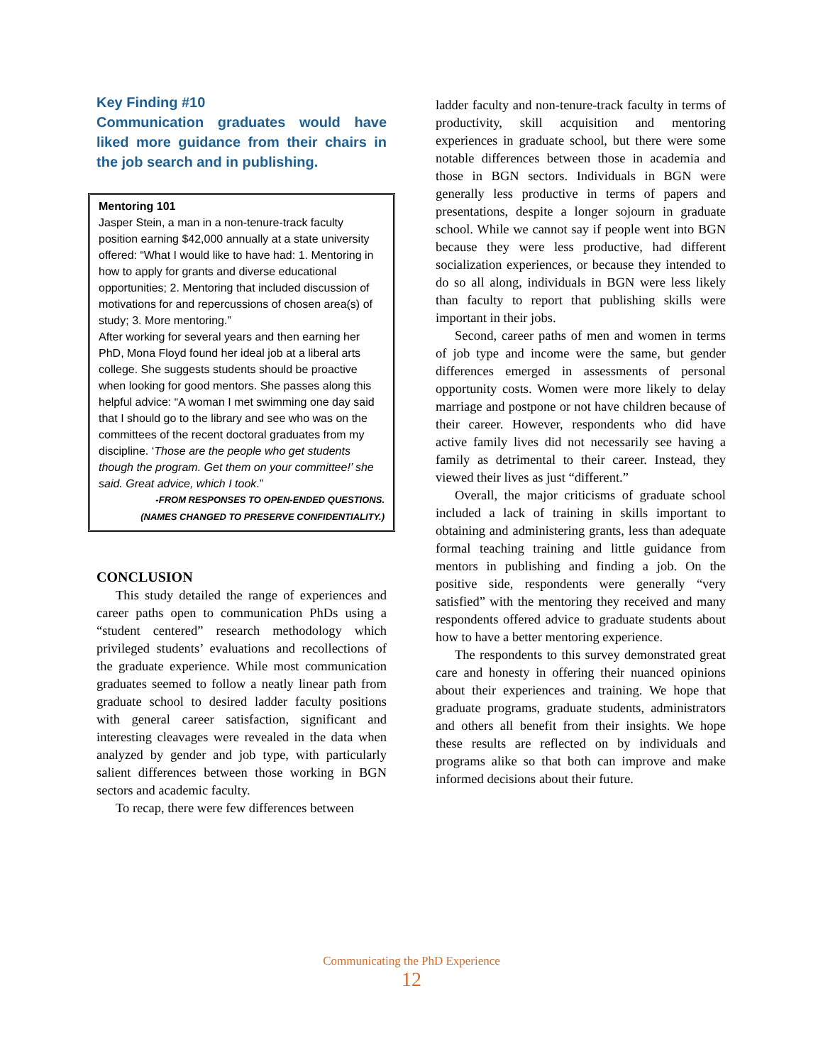Key Finding #10
Communication graduates would have liked more guidance from their chairs in the job search and in publishing.
Mentoring 101
Jasper Stein, a man in a non-tenure-track faculty position earning $42,000 annually at a state university offered: “What I would like to have had: 1. Mentoring in how to apply for grants and diverse educational opportunities; 2. Mentoring that included discussion of motivations for and repercussions of chosen area(s) of study; 3. More mentoring.”
After working for several years and then earning her PhD, Mona Floyd found her ideal job at a liberal arts college. She suggests students should be proactive when looking for good mentors. She passes along this helpful advice: “A woman I met swimming one day said that I should go to the library and see who was on the committees of the recent doctoral graduates from my discipline. ‘Those are the people who get students though the program. Get them on your committee!’ she said. Great advice, which I took.”
-FROM RESPONSES TO OPEN-ENDED QUESTIONS.
(NAMES CHANGED TO PRESERVE CONFIDENTIALITY.)
CONCLUSION
This study detailed the range of experiences and career paths open to communication PhDs using a “student centered” research methodology which privileged students’ evaluations and recollections of the graduate experience. While most communication graduates seemed to follow a neatly linear path from graduate school to desired ladder faculty positions with general career satisfaction, significant and interesting cleavages were revealed in the data when analyzed by gender and job type, with particularly salient differences between those working in BGN sectors and academic faculty.
To recap, there were few differences between
ladder faculty and non-tenure-track faculty in terms of productivity, skill acquisition and mentoring experiences in graduate school, but there were some notable differences between those in academia and those in BGN sectors. Individuals in BGN were generally less productive in terms of papers and presentations, despite a longer sojourn in graduate school. While we cannot say if people went into BGN because they were less productive, had different socialization experiences, or because they intended to do so all along, individuals in BGN were less likely than faculty to report that publishing skills were important in their jobs.
Second, career paths of men and women in terms of job type and income were the same, but gender differences emerged in assessments of personal opportunity costs. Women were more likely to delay marriage and postpone or not have children because of their career. However, respondents who did have active family lives did not necessarily see having a family as detrimental to their career. Instead, they viewed their lives as just “different.”
Overall, the major criticisms of graduate school included a lack of training in skills important to obtaining and administering grants, less than adequate formal teaching training and little guidance from mentors in publishing and finding a job. On the positive side, respondents were generally “very satisfied” with the mentoring they received and many respondents offered advice to graduate students about how to have a better mentoring experience.
The respondents to this survey demonstrated great care and honesty in offering their nuanced opinions about their experiences and training. We hope that graduate programs, graduate students, administrators and others all benefit from their insights. We hope these results are reflected on by individuals and programs alike so that both can improve and make informed decisions about their future.
Communicating the PhD Experience
12